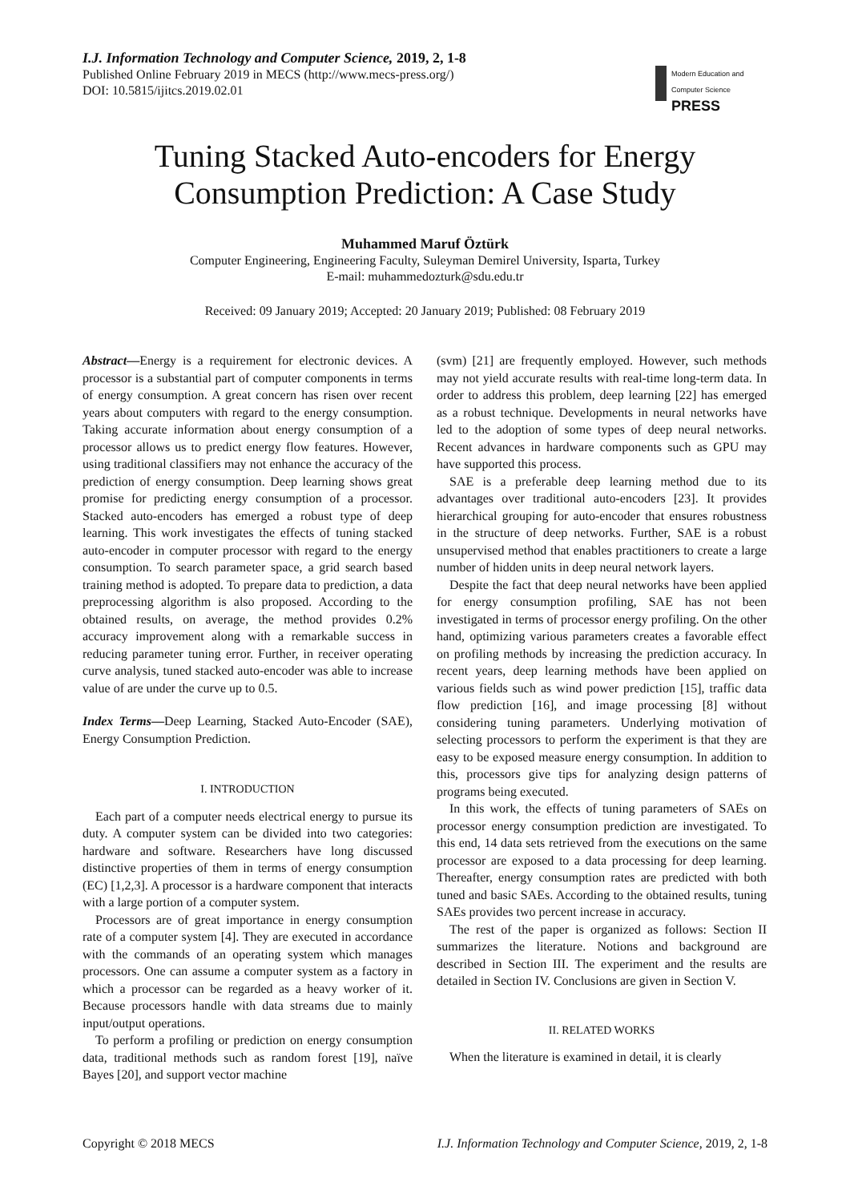I.J. Information Technology and Computer Science, 2019, 2, 1-8
Published Online February 2019 in MECS (http://www.mecs-press.org/)
DOI: 10.5815/ijitcs.2019.02.01
Modern Education and Computer Science PRESS
Tuning Stacked Auto-encoders for Energy Consumption Prediction: A Case Study
Muhammed Maruf Öztürk
Computer Engineering, Engineering Faculty, Suleyman Demirel University, Isparta, Turkey
E-mail: muhammedozturk@sdu.edu.tr
Received: 09 January 2019; Accepted: 20 January 2019; Published: 08 February 2019
Abstract—Energy is a requirement for electronic devices. A processor is a substantial part of computer components in terms of energy consumption. A great concern has risen over recent years about computers with regard to the energy consumption. Taking accurate information about energy consumption of a processor allows us to predict energy flow features. However, using traditional classifiers may not enhance the accuracy of the prediction of energy consumption. Deep learning shows great promise for predicting energy consumption of a processor. Stacked auto-encoders has emerged a robust type of deep learning. This work investigates the effects of tuning stacked auto-encoder in computer processor with regard to the energy consumption. To search parameter space, a grid search based training method is adopted. To prepare data to prediction, a data preprocessing algorithm is also proposed. According to the obtained results, on average, the method provides 0.2% accuracy improvement along with a remarkable success in reducing parameter tuning error. Further, in receiver operating curve analysis, tuned stacked auto-encoder was able to increase value of are under the curve up to 0.5.
Index Terms—Deep Learning, Stacked Auto-Encoder (SAE), Energy Consumption Prediction.
I. INTRODUCTION
Each part of a computer needs electrical energy to pursue its duty. A computer system can be divided into two categories: hardware and software. Researchers have long discussed distinctive properties of them in terms of energy consumption (EC) [1,2,3]. A processor is a hardware component that interacts with a large portion of a computer system.
Processors are of great importance in energy consumption rate of a computer system [4]. They are executed in accordance with the commands of an operating system which manages processors. One can assume a computer system as a factory in which a processor can be regarded as a heavy worker of it. Because processors handle with data streams due to mainly input/output operations.
To perform a profiling or prediction on energy consumption data, traditional methods such as random forest [19], naïve Bayes [20], and support vector machine
(svm) [21] are frequently employed. However, such methods may not yield accurate results with real-time long-term data. In order to address this problem, deep learning [22] has emerged as a robust technique. Developments in neural networks have led to the adoption of some types of deep neural networks. Recent advances in hardware components such as GPU may have supported this process.
SAE is a preferable deep learning method due to its advantages over traditional auto-encoders [23]. It provides hierarchical grouping for auto-encoder that ensures robustness in the structure of deep networks. Further, SAE is a robust unsupervised method that enables practitioners to create a large number of hidden units in deep neural network layers.
Despite the fact that deep neural networks have been applied for energy consumption profiling, SAE has not been investigated in terms of processor energy profiling. On the other hand, optimizing various parameters creates a favorable effect on profiling methods by increasing the prediction accuracy. In recent years, deep learning methods have been applied on various fields such as wind power prediction [15], traffic data flow prediction [16], and image processing [8] without considering tuning parameters. Underlying motivation of selecting processors to perform the experiment is that they are easy to be exposed measure energy consumption. In addition to this, processors give tips for analyzing design patterns of programs being executed.
In this work, the effects of tuning parameters of SAEs on processor energy consumption prediction are investigated. To this end, 14 data sets retrieved from the executions on the same processor are exposed to a data processing for deep learning. Thereafter, energy consumption rates are predicted with both tuned and basic SAEs. According to the obtained results, tuning SAEs provides two percent increase in accuracy.
The rest of the paper is organized as follows: Section II summarizes the literature. Notions and background are described in Section III. The experiment and the results are detailed in Section IV. Conclusions are given in Section V.
II. RELATED WORKS
When the literature is examined in detail, it is clearly
Copyright © 2018 MECS I.J. Information Technology and Computer Science, 2019, 2, 1-8